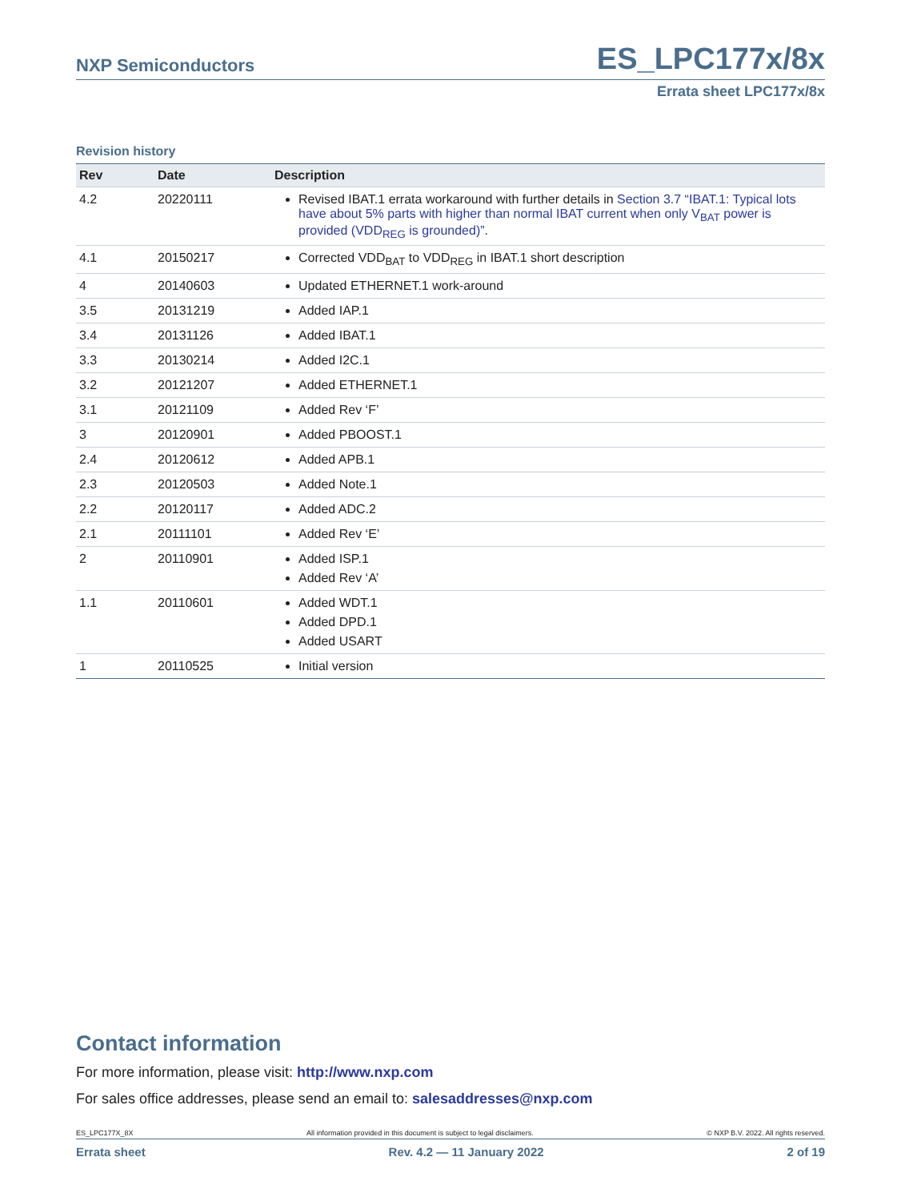NXP Semiconductors ES_LPC177x/8x
Errata sheet LPC177x/8x
Revision history
| Rev | Date | Description |
| --- | --- | --- |
| 4.2 | 20220111 | Revised IBAT.1 errata workaround with further details in Section 3.7 “IBAT.1: Typical lots have about 5% parts with higher than normal IBAT current when only V<sub>BAT</sub> power is provided (VDD<sub>REG</sub> is grounded)” . |
| 4.1 | 20150217 | Corrected VDD<sub>BAT</sub> to VDD<sub>REG</sub> in IBAT.1 short description |
| 4 | 20140603 | Updated ETHERNET.1 work-around |
| 3.5 | 20131219 | Added IAP.1 |
| 3.4 | 20131126 | Added IBAT.1 |
| 3.3 | 20130214 | Added I2C.1 |
| 3.2 | 20121207 | Added ETHERNET.1 |
| 3.1 | 20121109 | Added Rev ‘F’ |
| 3 | 20120901 | Added PBOOST.1 |
| 2.4 | 20120612 | Added APB.1 |
| 2.3 | 20120503 | Added Note.1 |
| 2.2 | 20120117 | Added ADC.2 |
| 2.1 | 20111101 | Added Rev ‘E’ |
| 2 | 20110901 | Added ISP.1 Added Rev ‘A’ |
| 1.1 | 20110601 | Added WDT.1 Added DPD.1 Added USART |
| 1 | 20110525 | Initial version |
Contact information
For more information, please visit: http://www.nxp.com
For sales office addresses, please send an email to: salesaddresses@nxp.com
ES_LPC177X_8X All information provided in this document is subject to legal disclaimers. © NXP B.V. 2022. All rights reserved.
Errata sheet Rev. 4.2 — 11 January 2022 2 of 19